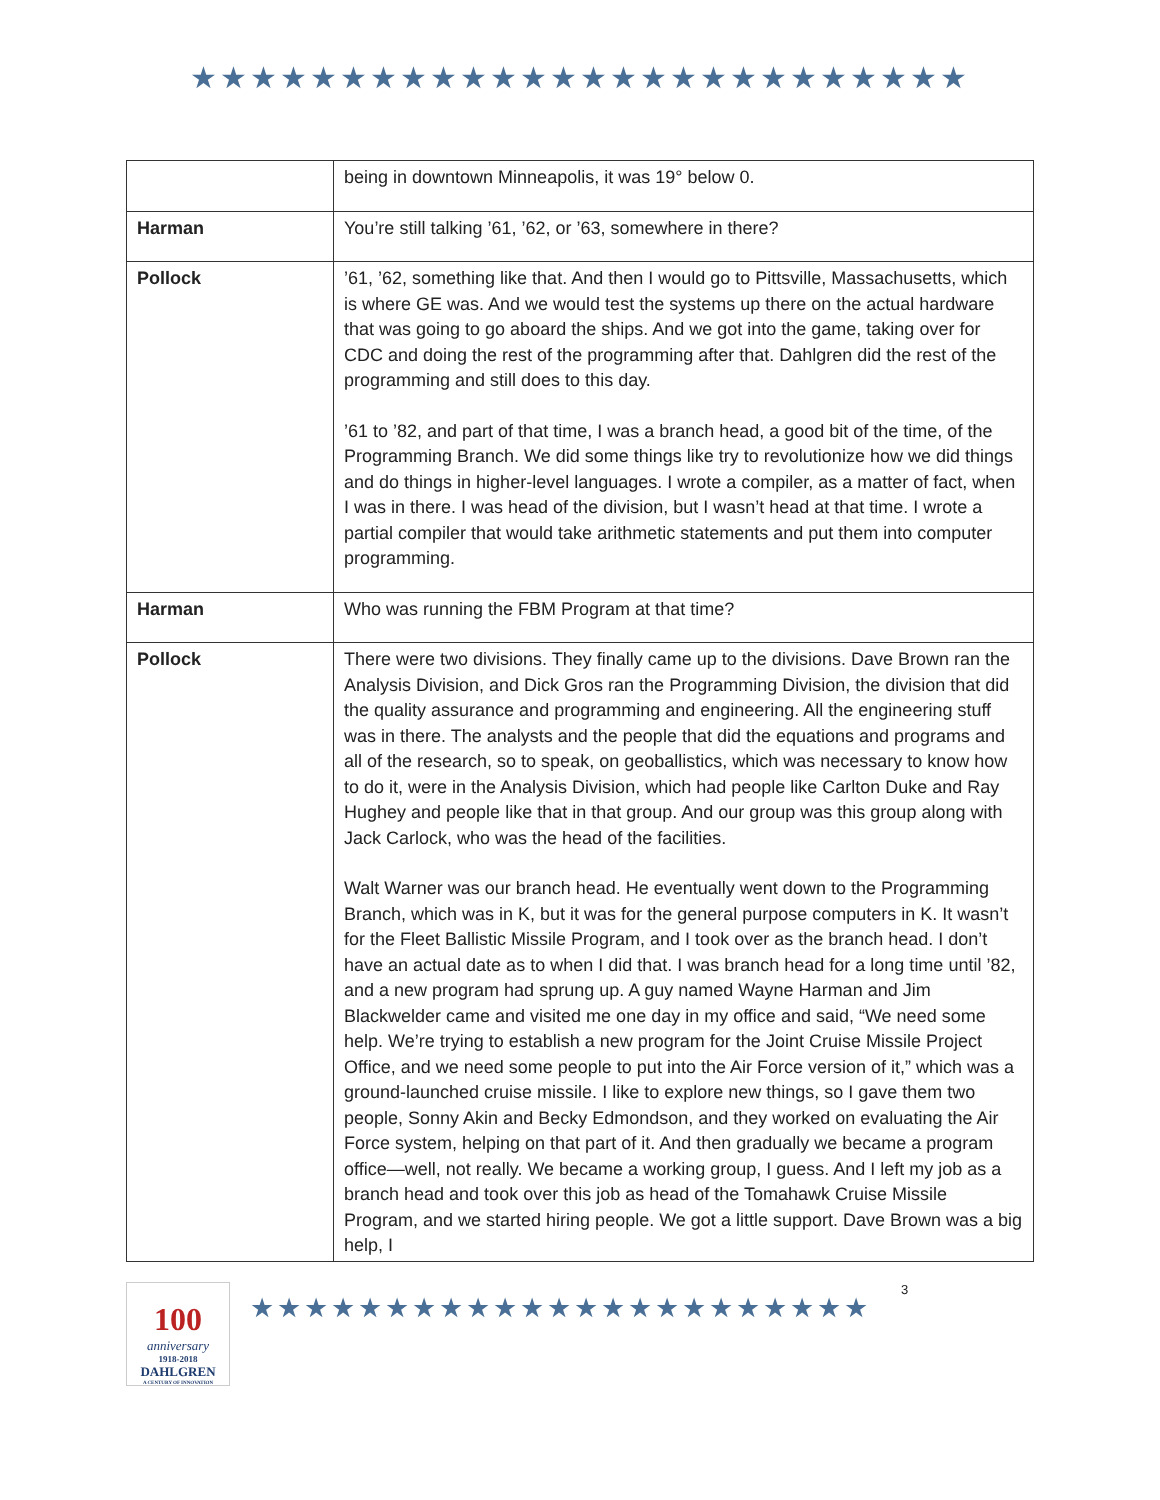★★★★★★★★★★★★★★★★★★★★★★★★★★
| | being in downtown Minneapolis, it was 19° below 0. |
| Harman | You’re still talking ’61, ’62, or ’63, somewhere in there? |
| Pollock | ’61, ’62, something like that. And then I would go to Pittsville, Massachusetts, which is where GE was. And we would test the systems up there on the actual hardware that was going to go aboard the ships. And we got into the game, taking over for CDC and doing the rest of the programming after that. Dahlgren did the rest of the programming and still does to this day. ’61 to ’82, and part of that time, I was a branch head, a good bit of the time, of the Programming Branch. We did some things like try to revolutionize how we did things and do things in higher-level languages. I wrote a compiler, as a matter of fact, when I was in there. I was head of the division, but I wasn’t head at that time. I wrote a partial compiler that would take arithmetic statements and put them into computer programming. |
| Harman | Who was running the FBM Program at that time? |
| Pollock | There were two divisions. They finally came up to the divisions. Dave Brown ran the Analysis Division, and Dick Gros ran the Programming Division, the division that did the quality assurance and programming and engineering. All the engineering stuff was in there. The analysts and the people that did the equations and programs and all of the research, so to speak, on geoballistics, which was necessary to know how to do it, were in the Analysis Division, which had people like Carlton Duke and Ray Hughey and people like that in that group. And our group was this group along with Jack Carlock, who was the head of the facilities. Walt Warner was our branch head. He eventually went down to the Programming Branch, which was in K, but it was for the general purpose computers in K. It wasn’t for the Fleet Ballistic Missile Program, and I took over as the branch head. I don’t have an actual date as to when I did that. I was branch head for a long time until ’82, and a new program had sprung up. A guy named Wayne Harman and Jim Blackwelder came and visited me one day in my office and said, “We need some help. We’re trying to establish a new program for the Joint Cruise Missile Project Office, and we need some people to put into the Air Force version of it,” which was a ground-launched cruise missile. I like to explore new things, so I gave them two people, Sonny Akin and Becky Edmondson, and they worked on evaluating the Air Force system, helping on that part of it. And then gradually we became a program office—well, not really. We became a working group, I guess. And I left my job as a branch head and took over this job as head of the Tomahawk Cruise Missile Program, and we started hiring people. We got a little support. Dave Brown was a big help, I |
100
anniversary
1918-2018
DAHLGREN
A CENTURY OF INNOVATION
★★★★★★★★★★★★★★★★★★★★★★★
3